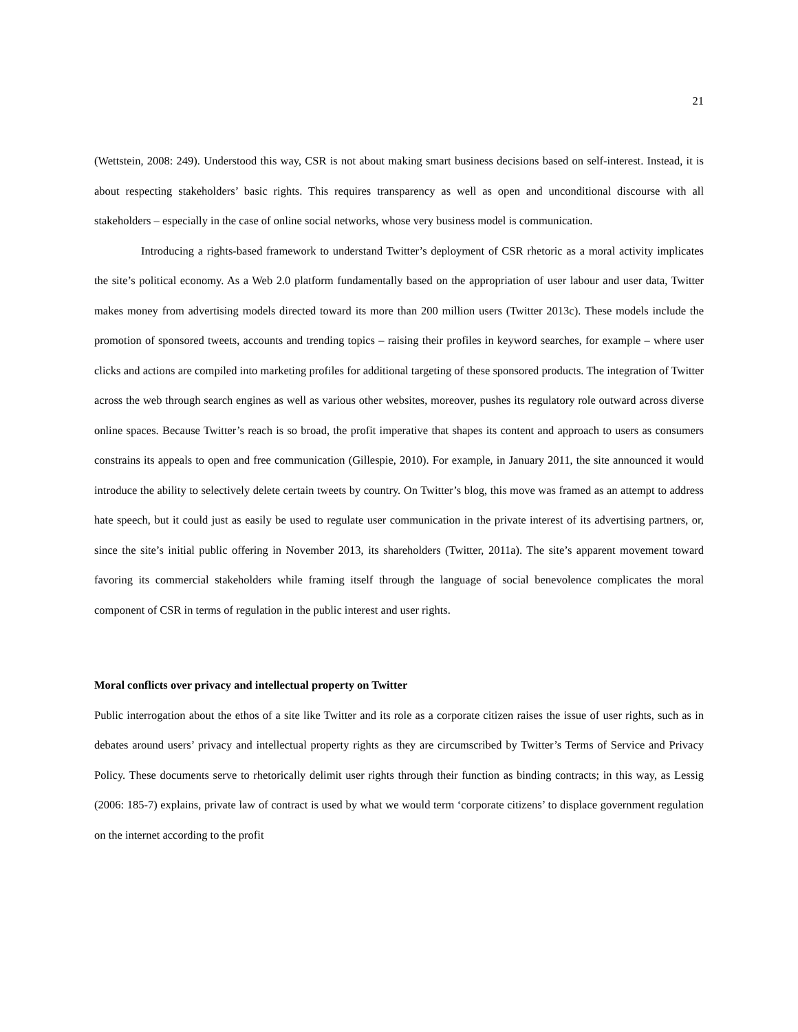21
(Wettstein, 2008: 249). Understood this way, CSR is not about making smart business decisions based on self-interest. Instead, it is about respecting stakeholders’ basic rights. This requires transparency as well as open and unconditional discourse with all stakeholders – especially in the case of online social networks, whose very business model is communication.
Introducing a rights-based framework to understand Twitter’s deployment of CSR rhetoric as a moral activity implicates the site’s political economy. As a Web 2.0 platform fundamentally based on the appropriation of user labour and user data, Twitter makes money from advertising models directed toward its more than 200 million users (Twitter 2013c). These models include the promotion of sponsored tweets, accounts and trending topics – raising their profiles in keyword searches, for example – where user clicks and actions are compiled into marketing profiles for additional targeting of these sponsored products. The integration of Twitter across the web through search engines as well as various other websites, moreover, pushes its regulatory role outward across diverse online spaces. Because Twitter’s reach is so broad, the profit imperative that shapes its content and approach to users as consumers constrains its appeals to open and free communication (Gillespie, 2010). For example, in January 2011, the site announced it would introduce the ability to selectively delete certain tweets by country. On Twitter’s blog, this move was framed as an attempt to address hate speech, but it could just as easily be used to regulate user communication in the private interest of its advertising partners, or, since the site’s initial public offering in November 2013, its shareholders (Twitter, 2011a). The site’s apparent movement toward favoring its commercial stakeholders while framing itself through the language of social benevolence complicates the moral component of CSR in terms of regulation in the public interest and user rights.
Moral conflicts over privacy and intellectual property on Twitter
Public interrogation about the ethos of a site like Twitter and its role as a corporate citizen raises the issue of user rights, such as in debates around users’ privacy and intellectual property rights as they are circumscribed by Twitter’s Terms of Service and Privacy Policy. These documents serve to rhetorically delimit user rights through their function as binding contracts; in this way, as Lessig (2006: 185-7) explains, private law of contract is used by what we would term ‘corporate citizens’ to displace government regulation on the internet according to the profit